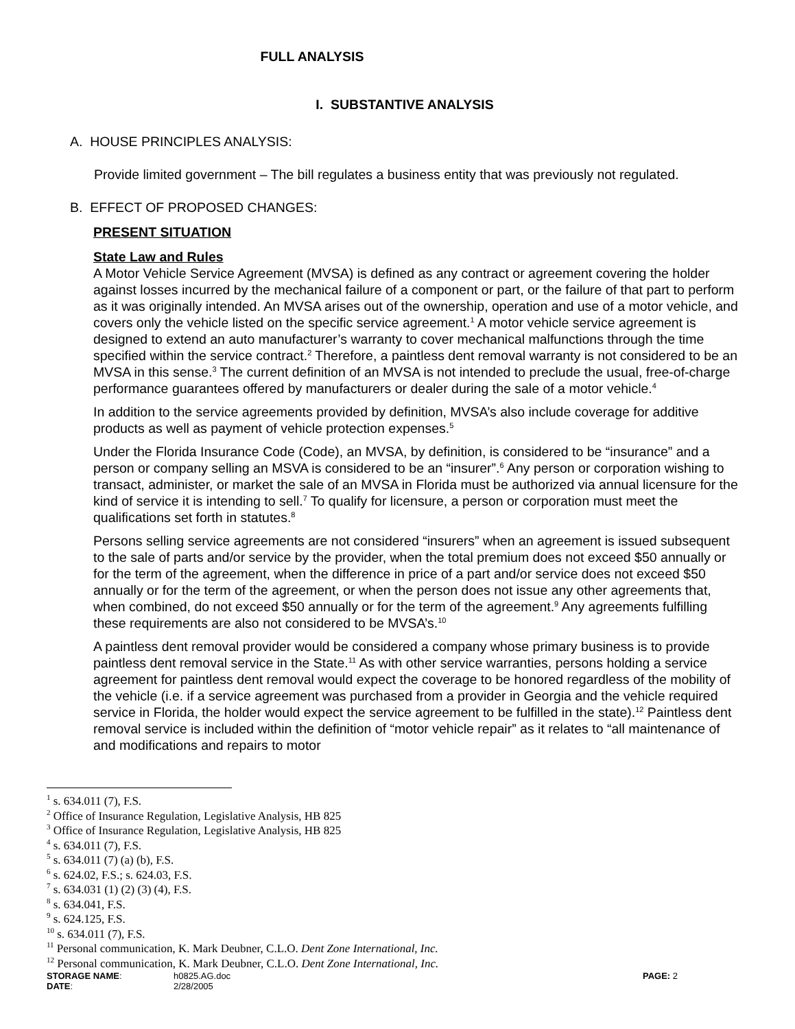FULL ANALYSIS
I. SUBSTANTIVE ANALYSIS
A. HOUSE PRINCIPLES ANALYSIS:
Provide limited government – The bill regulates a business entity that was previously not regulated.
B. EFFECT OF PROPOSED CHANGES:
PRESENT SITUATION
State Law and Rules
A Motor Vehicle Service Agreement (MVSA) is defined as any contract or agreement covering the holder against losses incurred by the mechanical failure of a component or part, or the failure of that part to perform as it was originally intended. An MVSA arises out of the ownership, operation and use of a motor vehicle, and covers only the vehicle listed on the specific service agreement.<sup>1</sup> A motor vehicle service agreement is designed to extend an auto manufacturer’s warranty to cover mechanical malfunctions through the time specified within the service contract.<sup>2</sup> Therefore, a paintless dent removal warranty is not considered to be an MVSA in this sense.<sup>3</sup> The current definition of an MVSA is not intended to preclude the usual, free-of-charge performance guarantees offered by manufacturers or dealer during the sale of a motor vehicle.<sup>4</sup>
In addition to the service agreements provided by definition, MVSA’s also include coverage for additive products as well as payment of vehicle protection expenses.<sup>5</sup>
Under the Florida Insurance Code (Code), an MVSA, by definition, is considered to be “insurance” and a person or company selling an MSVA is considered to be an “insurer”.<sup>6</sup> Any person or corporation wishing to transact, administer, or market the sale of an MVSA in Florida must be authorized via annual licensure for the kind of service it is intending to sell.<sup>7</sup> To qualify for licensure, a person or corporation must meet the qualifications set forth in statutes.<sup>8</sup>
Persons selling service agreements are not considered “insurers” when an agreement is issued subsequent to the sale of parts and/or service by the provider, when the total premium does not exceed $50 annually or for the term of the agreement, when the difference in price of a part and/or service does not exceed $50 annually or for the term of the agreement, or when the person does not issue any other agreements that, when combined, do not exceed $50 annually or for the term of the agreement.<sup>9</sup> Any agreements fulfilling these requirements are also not considered to be MVSA’s.<sup>10</sup>
A paintless dent removal provider would be considered a company whose primary business is to provide paintless dent removal service in the State.<sup>11</sup> As with other service warranties, persons holding a service agreement for paintless dent removal would expect the coverage to be honored regardless of the mobility of the vehicle (i.e. if a service agreement was purchased from a provider in Georgia and the vehicle required service in Florida, the holder would expect the service agreement to be fulfilled in the state).<sup>12</sup> Paintless dent removal service is included within the definition of “motor vehicle repair” as it relates to “all maintenance of and modifications and repairs to motor
<sup>1</sup> s. 634.011 (7), F.S.
<sup>2</sup> Office of Insurance Regulation, Legislative Analysis, HB 825
<sup>3</sup> Office of Insurance Regulation, Legislative Analysis, HB 825
<sup>4</sup> s. 634.011 (7), F.S.
<sup>5</sup> s. 634.011 (7) (a) (b), F.S.
<sup>6</sup> s. 624.02, F.S.; s. 624.03, F.S.
<sup>7</sup> s. 634.031 (1) (2) (3) (4), F.S.
<sup>8</sup> s. 634.041, F.S.
<sup>9</sup> s. 624.125, F.S.
<sup>10</sup> s. 634.011 (7), F.S.
<sup>11</sup> Personal communication, K. Mark Deubner, C.L.O. Dent Zone International, Inc.
<sup>12</sup> Personal communication, K. Mark Deubner, C.L.O. Dent Zone International, Inc.
| STORAGE NAME : | h0825.AG.doc | PAGE: 2 |
| DATE : | 2/28/2005 | |